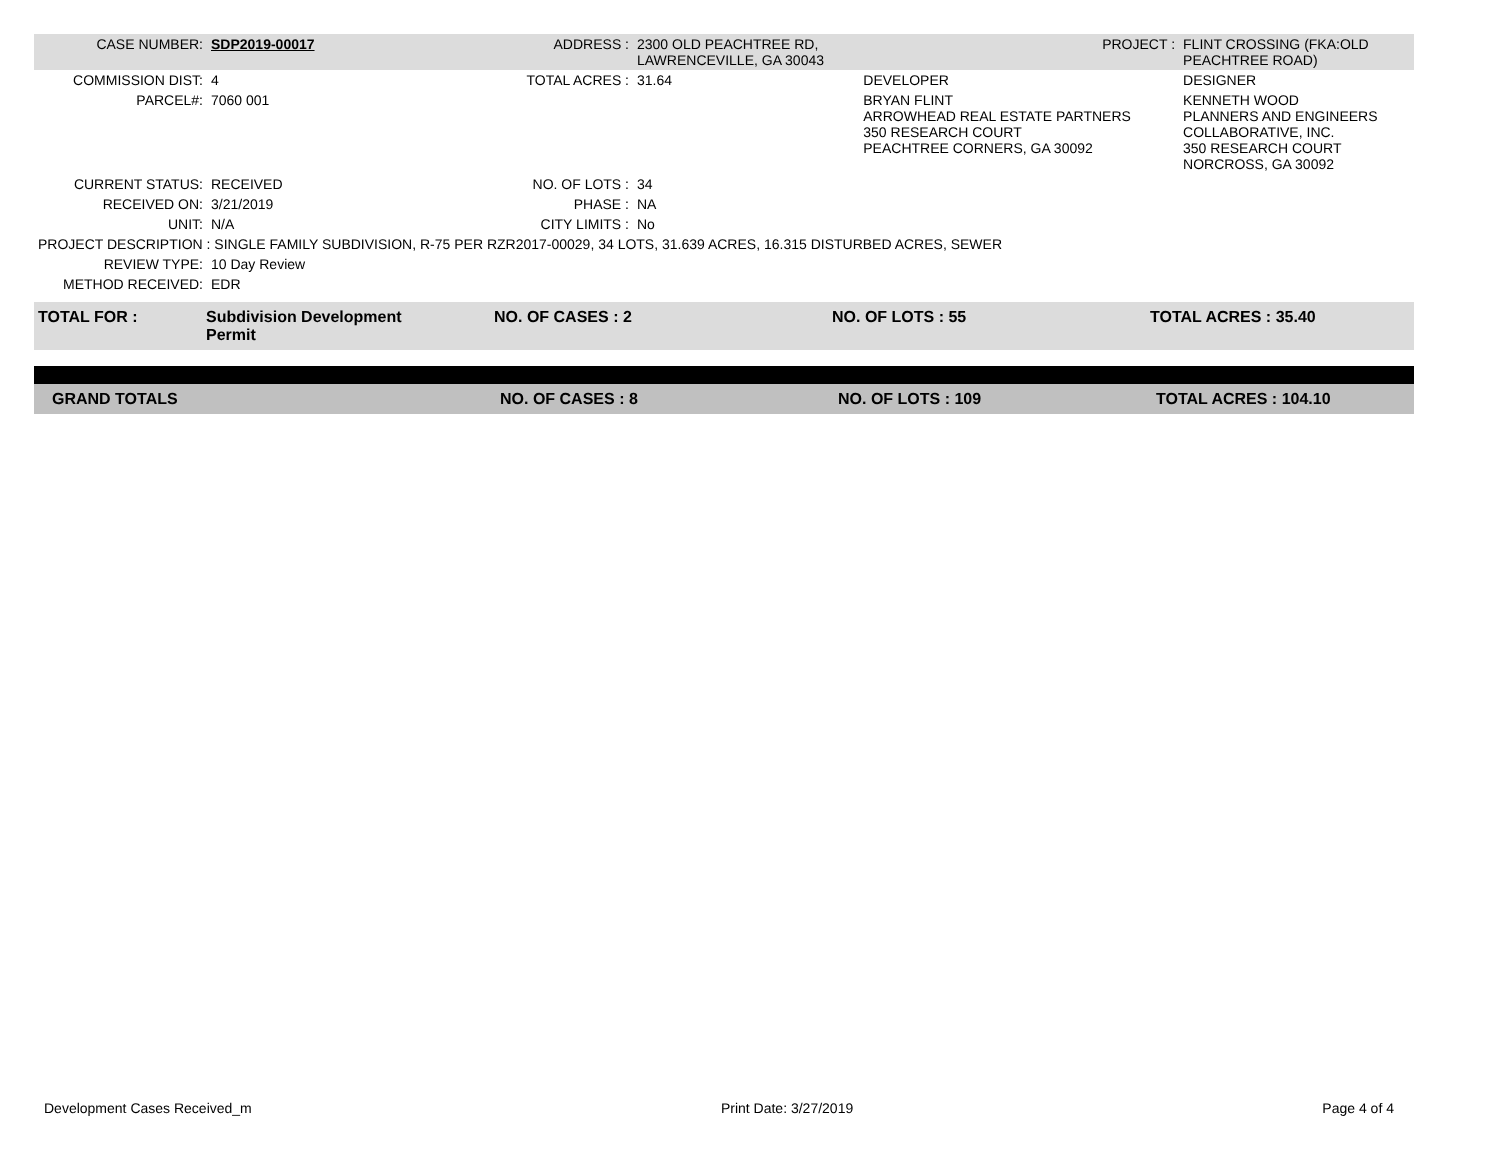| CASE NUMBER: | SDP2019-00017 | ADDRESS : | 2300 OLD PEACHTREE RD, LAWRENCEVILLE, GA 30043 | | PROJECT : | FLINT CROSSING (FKA:OLD PEACHTREE ROAD) |
| COMMISSION DIST: | 4 | TOTAL ACRES : | 31.64 | DEVELOPER | | DESIGNER |
| PARCEL#: | 7060 001 | | | BRYAN FLINT ARROWHEAD REAL ESTATE PARTNERS 350 RESEARCH COURT PEACHTREE CORNERS, GA 30092 | | KENNETH WOOD PLANNERS AND ENGINEERS COLLABORATIVE, INC. 350 RESEARCH COURT NORCROSS, GA 30092 |
| CURRENT STATUS: | RECEIVED | NO. OF LOTS : | 34 | | | |
| RECEIVED ON: | 3/21/2019 | PHASE : | NA | | | |
| UNIT: | N/A | CITY LIMITS : | No | | | |
| PROJECT DESCRIPTION : SINGLE FAMILY SUBDIVISION, R-75 PER RZR2017-00029, 34 LOTS, 31.639 ACRES, 16.315 DISTURBED ACRES, SEWER | | | | | | |
| REVIEW TYPE: | 10 Day Review | | | | | |
| METHOD RECEIVED: | EDR | | | | | |
| TOTAL FOR : | Subdivision Development Permit | NO. OF CASES : 2 | NO. OF LOTS : 55 | TOTAL ACRES : 35.40 |
| GRAND TOTALS | NO. OF CASES : 8 | NO. OF LOTS : 109 | TOTAL ACRES : 104.10 |
Development Cases Received_m Print Date: 3/27/2019 Page 4 of 4